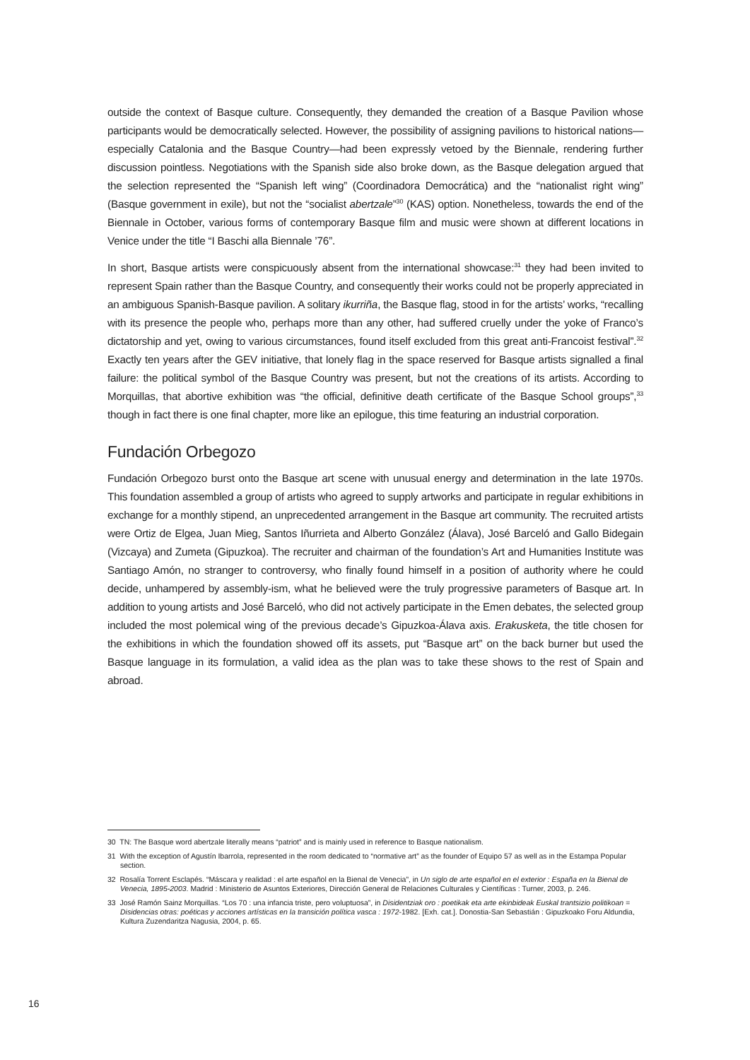outside the context of Basque culture. Consequently, they demanded the creation of a Basque Pavilion whose participants would be democratically selected. However, the possibility of assigning pavilions to historical nations—especially Catalonia and the Basque Country—had been expressly vetoed by the Biennale, rendering further discussion pointless. Negotiations with the Spanish side also broke down, as the Basque delegation argued that the selection represented the “Spanish left wing” (Coordinadora Democrática) and the “nationalist right wing” (Basque government in exile), but not the “socialist abertzale”<sup>30</sup> (KAS) option. Nonetheless, towards the end of the Biennale in October, various forms of contemporary Basque film and music were shown at different locations in Venice under the title “I Baschi alla Biennale ’76”.
In short, Basque artists were conspicuously absent from the international showcase:<sup>31</sup> they had been invited to represent Spain rather than the Basque Country, and consequently their works could not be properly appreciated in an ambiguous Spanish-Basque pavilion. A solitary ikurriña, the Basque flag, stood in for the artists’ works, “recalling with its presence the people who, perhaps more than any other, had suffered cruelly under the yoke of Franco’s dictatorship and yet, owing to various circumstances, found itself excluded from this great anti-Francoist festival”.<sup>32</sup> Exactly ten years after the GEV initiative, that lonely flag in the space reserved for Basque artists signalled a final failure: the political symbol of the Basque Country was present, but not the creations of its artists. According to Morquillas, that abortive exhibition was “the official, definitive death certificate of the Basque School groups”,<sup>33</sup> though in fact there is one final chapter, more like an epilogue, this time featuring an industrial corporation.
Fundación Orbegozo
Fundación Orbegozo burst onto the Basque art scene with unusual energy and determination in the late 1970s. This foundation assembled a group of artists who agreed to supply artworks and participate in regular exhibitions in exchange for a monthly stipend, an unprecedented arrangement in the Basque art community. The recruited artists were Ortiz de Elgea, Juan Mieg, Santos Iñurrieta and Alberto González (Álava), José Barceló and Gallo Bidegain (Vizcaya) and Zumeta (Gipuzkoa). The recruiter and chairman of the foundation’s Art and Humanities Institute was Santiago Amón, no stranger to controversy, who finally found himself in a position of authority where he could decide, unhampered by assembly-ism, what he believed were the truly progressive parameters of Basque art. In addition to young artists and José Barceló, who did not actively participate in the Emen debates, the selected group included the most polemical wing of the previous decade’s Gipuzkoa-Álava axis. Erakusketa, the title chosen for the exhibitions in which the foundation showed off its assets, put “Basque art” on the back burner but used the Basque language in its formulation, a valid idea as the plan was to take these shows to the rest of Spain and abroad.
30 TN: The Basque word abertzale literally means “patriot” and is mainly used in reference to Basque nationalism.
31 With the exception of Agustín Ibarrola, represented in the room dedicated to “normative art” as the founder of Equipo 57 as well as in the Estampa Popular section.
32 Rosalía Torrent Esclapés. “Máscara y realidad : el arte español en la Bienal de Venecia”, in Un siglo de arte español en el exterior : España en la Bienal de Venecia, 1895-2003. Madrid : Ministerio de Asuntos Exteriores, Dirección General de Relaciones Culturales y Científicas : Turner, 2003, p. 246.
33 José Ramón Sainz Morquillas. “Los 70 : una infancia triste, pero voluptuosa”, in Disidentziak oro : poetikak eta arte ekinbideak Euskal trantsizio politikoan = Disidencias otras: poéticas y acciones artísticas en la transición política vasca : 1972-1982. [Exh. cat.]. Donostia-San Sebastián : Gipuzkoako Foru Aldundia, Kultura Zuzendaritza Nagusia, 2004, p. 65.
16